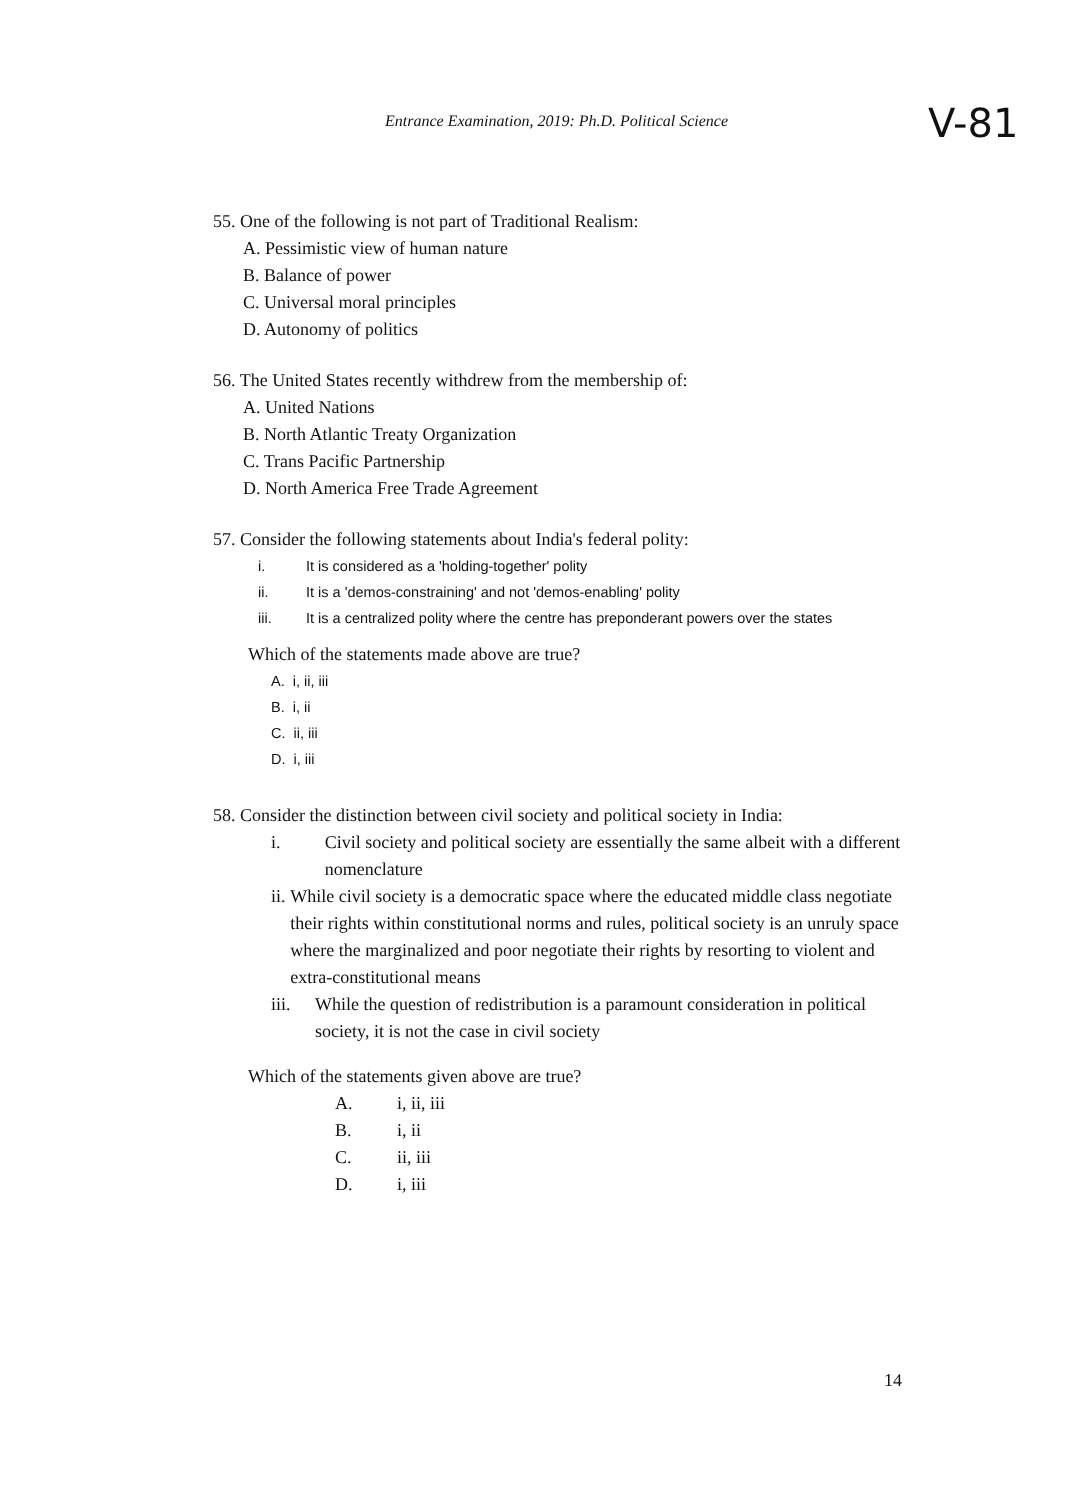Entrance Examination, 2019: Ph.D. Political Science
V-81
55. One of the following is not part of Traditional Realism:
A. Pessimistic view of human nature
B. Balance of power
C. Universal moral principles
D. Autonomy of politics
56. The United States recently withdrew from the membership of:
A. United Nations
B. North Atlantic Treaty Organization
C. Trans Pacific Partnership
D. North America Free Trade Agreement
57. Consider the following statements about India's federal polity:
i. It is considered as a 'holding-together' polity
ii. It is a 'demos-constraining' and not 'demos-enabling' polity
iii. It is a centralized polity where the centre has preponderant powers over the states
Which of the statements made above are true?
A. i, ii, iii
B. i, ii
C. ii, iii
D. i, iii
58. Consider the distinction between civil society and political society in India:
i. Civil society and political society are essentially the same albeit with a different nomenclature
ii. While civil society is a democratic space where the educated middle class negotiate their rights within constitutional norms and rules, political society is an unruly space where the marginalized and poor negotiate their rights by resorting to violent and extra-constitutional means
iii. While the question of redistribution is a paramount consideration in political society, it is not the case in civil society
Which of the statements given above are true?
A. i, ii, iii
B. i, ii
C. ii, iii
D. i, iii
14